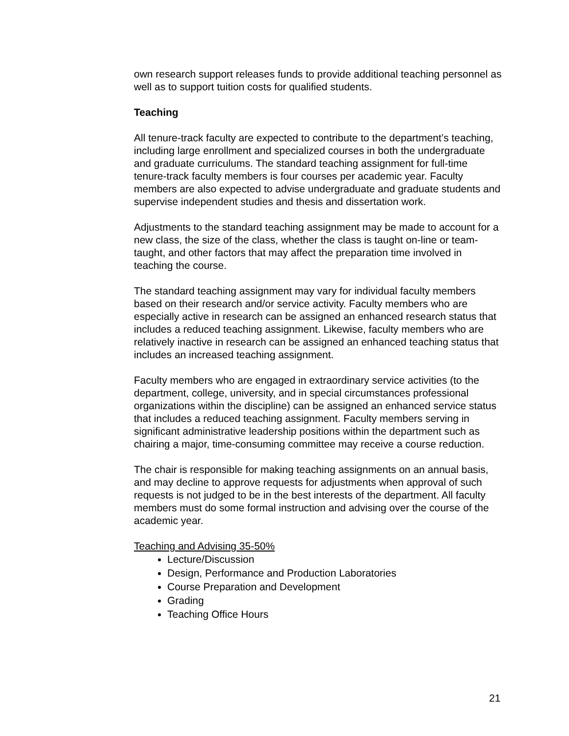own research support releases funds to provide additional teaching personnel as well as to support tuition costs for qualified students.
Teaching
All tenure-track faculty are expected to contribute to the department’s teaching, including large enrollment and specialized courses in both the undergraduate and graduate curriculums. The standard teaching assignment for full-time tenure-track faculty members is four courses per academic year. Faculty members are also expected to advise undergraduate and graduate students and supervise independent studies and thesis and dissertation work.
Adjustments to the standard teaching assignment may be made to account for a new class, the size of the class, whether the class is taught on-line or team-taught, and other factors that may affect the preparation time involved in teaching the course.
The standard teaching assignment may vary for individual faculty members based on their research and/or service activity. Faculty members who are especially active in research can be assigned an enhanced research status that includes a reduced teaching assignment. Likewise, faculty members who are relatively inactive in research can be assigned an enhanced teaching status that includes an increased teaching assignment.
Faculty members who are engaged in extraordinary service activities (to the department, college, university, and in special circumstances professional organizations within the discipline) can be assigned an enhanced service status that includes a reduced teaching assignment. Faculty members serving in significant administrative leadership positions within the department such as chairing a major, time-consuming committee may receive a course reduction.
The chair is responsible for making teaching assignments on an annual basis, and may decline to approve requests for adjustments when approval of such requests is not judged to be in the best interests of the department. All faculty members must do some formal instruction and advising over the course of the academic year.
Teaching and Advising 35-50%
Lecture/Discussion
Design, Performance and Production Laboratories
Course Preparation and Development
Grading
Teaching Office Hours
21